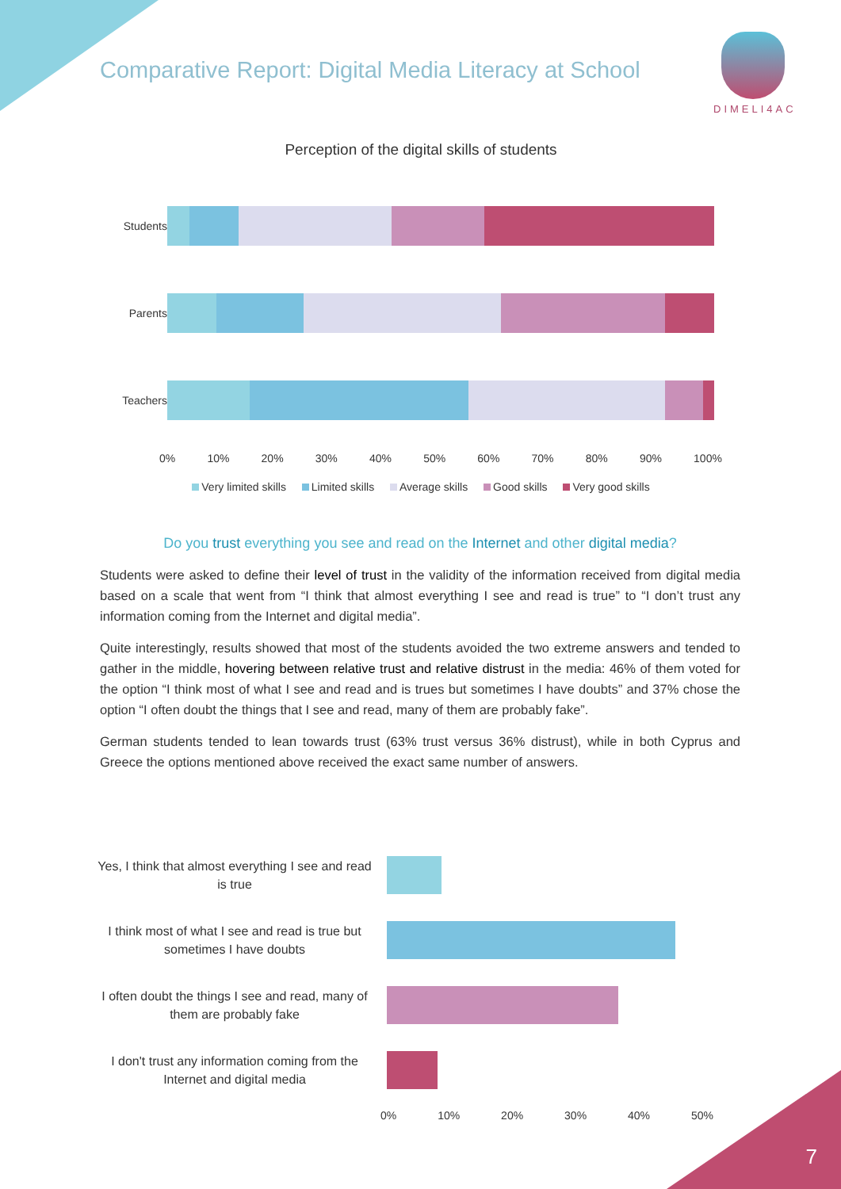Comparative Report: Digital Media Literacy at School
DIMELI4AC
Perception of the digital skills of students
Students
Parents
Teachers
0% 10% 20% 30% 40% 50% 60% 70% 80% 90% 100%
Very limited skills Limited skills Average skills Good skills Very good skills
Do you trust everything you see and read on the Internet and other digital media?
Students were asked to define their level of trust in the validity of the information received from digital media based on a scale that went from “I think that almost everything I see and read is true” to “I don’t trust any information coming from the Internet and digital media”.
Quite interestingly, results showed that most of the students avoided the two extreme answers and tended to gather in the middle, hovering between relative trust and relative distrust in the media: 46% of them voted for the option “I think most of what I see and read and is trues but sometimes I have doubts” and 37% chose the option “I often doubt the things that I see and read, many of them are probably fake”.
German students tended to lean towards trust (63% trust versus 36% distrust), while in both Cyprus and Greece the options mentioned above received the exact same number of answers.
Yes, I think that almost everything I see and read is true
I think most of what I see and read is true but sometimes I have doubts
I often doubt the things I see and read, many of them are probably fake
I don't trust any information coming from the Internet and digital media
0% 10% 20% 30% 40% 50%
7